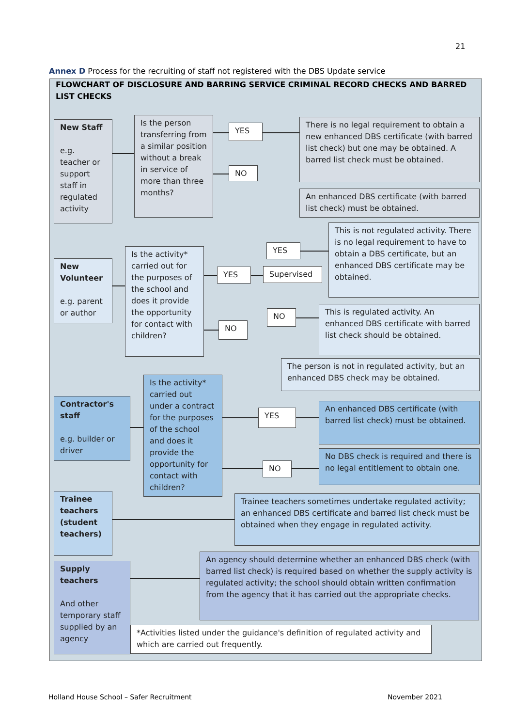21
Annex D Process for the recruiting of staff not registered with the DBS Update service
FLOWCHART OF DISCLOSURE AND BARRING SERVICE CRIMINAL RECORD CHECKS AND BARRED LIST CHECKS
New Staff
e.g. teacher or support staff in regulated activity
Is the person transferring from a similar position without a break in service of more than three months?
YES
NO
There is no legal requirement to obtain a new enhanced DBS certificate (with barred list check) but one may be obtained. A barred list check must be obtained.
An enhanced DBS certificate (with barred list check) must be obtained.
New Volunteer
e.g. parent or author
Is the activity* carried out for the purposes of the school and does it provide the opportunity for contact with children?
YES
YES
Supervised
NO
NO
This is not regulated activity. There is no legal requirement to have to obtain a DBS certificate, but an enhanced DBS certificate may be obtained.
This is regulated activity. An enhanced DBS certificate with barred list check should be obtained.
The person is not in regulated activity, but an enhanced DBS check may be obtained.
Contractor's staff
e.g. builder or driver
Is the activity* carried out under a contract for the purposes of the school and does it provide the opportunity for contact with children?
YES
NO
An enhanced DBS certificate (with barred list check) must be obtained.
No DBS check is required and there is no legal entitlement to obtain one.
Trainee teachers (student teachers)
Trainee teachers sometimes undertake regulated activity; an enhanced DBS certificate and barred list check must be obtained when they engage in regulated activity.
Supply teachers
And other temporary staff supplied by an agency
An agency should determine whether an enhanced DBS check (with barred list check) is required based on whether the supply activity is regulated activity; the school should obtain written confirmation from the agency that it has carried out the appropriate checks.
*Activities listed under the guidance's definition of regulated activity and which are carried out frequently.
Holland House School – Safer Recruitment
November 2021